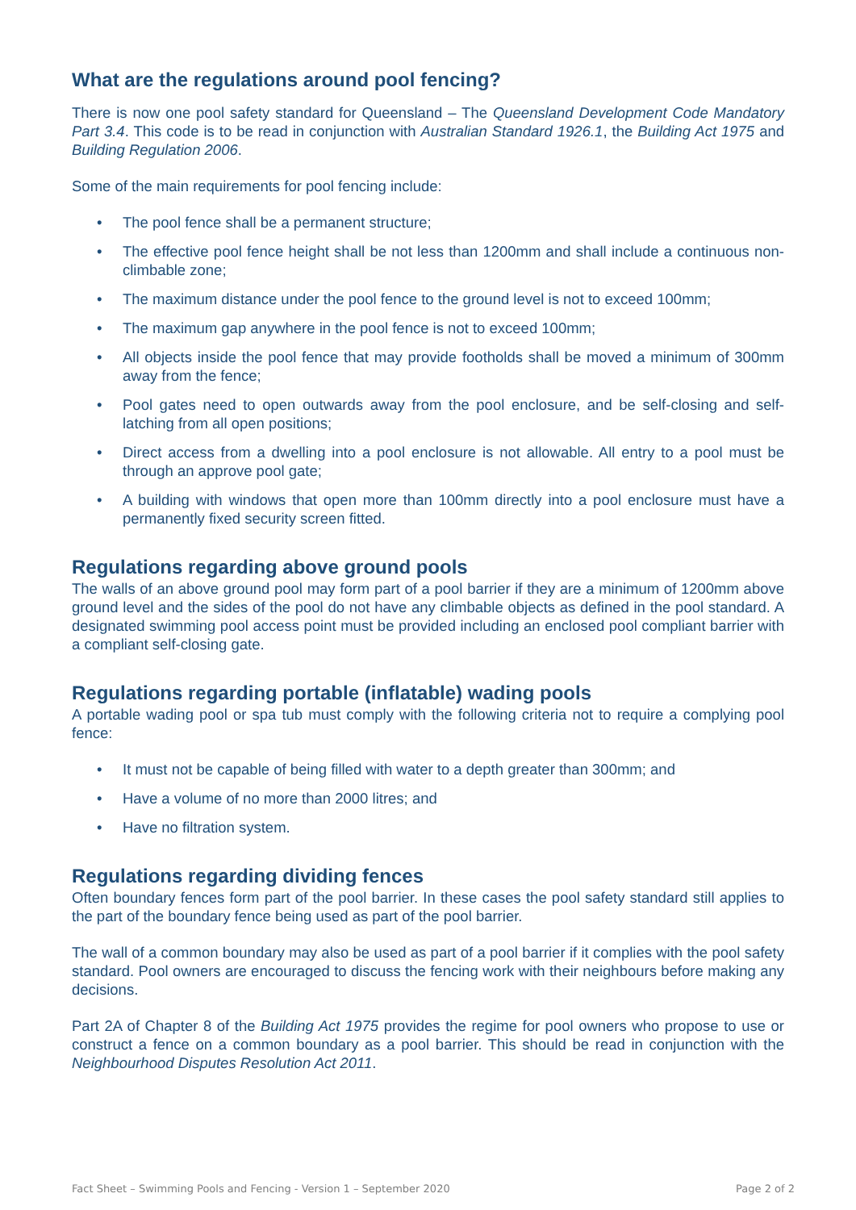What are the regulations around pool fencing?
There is now one pool safety standard for Queensland – The Queensland Development Code Mandatory Part 3.4. This code is to be read in conjunction with Australian Standard 1926.1, the Building Act 1975 and Building Regulation 2006.
Some of the main requirements for pool fencing include:
• The pool fence shall be a permanent structure;
• The effective pool fence height shall be not less than 1200mm and shall include a continuous non- climbable zone;
• The maximum distance under the pool fence to the ground level is not to exceed 100mm;
• The maximum gap anywhere in the pool fence is not to exceed 100mm;
• All objects inside the pool fence that may provide footholds shall be moved a minimum of 300mm away from the fence;
• Pool gates need to open outwards away from the pool enclosure, and be self-closing and self-latching from all open positions;
• Direct access from a dwelling into a pool enclosure is not allowable. All entry to a pool must be through an approve pool gate;
• A building with windows that open more than 100mm directly into a pool enclosure must have a permanently fixed security screen fitted.
Regulations regarding above ground pools
The walls of an above ground pool may form part of a pool barrier if they are a minimum of 1200mm above ground level and the sides of the pool do not have any climbable objects as defined in the pool standard. A designated swimming pool access point must be provided including an enclosed pool compliant barrier with a compliant self-closing gate.
Regulations regarding portable (inflatable) wading pools
A portable wading pool or spa tub must comply with the following criteria not to require a complying pool fence:
• It must not be capable of being filled with water to a depth greater than 300mm; and
• Have a volume of no more than 2000 litres; and
• Have no filtration system.
Regulations regarding dividing fences
Often boundary fences form part of the pool barrier. In these cases the pool safety standard still applies to the part of the boundary fence being used as part of the pool barrier.
The wall of a common boundary may also be used as part of a pool barrier if it complies with the pool safety standard. Pool owners are encouraged to discuss the fencing work with their neighbours before making any decisions.
Part 2A of Chapter 8 of the Building Act 1975 provides the regime for pool owners who propose to use or construct a fence on a common boundary as a pool barrier. This should be read in conjunction with the Neighbourhood Disputes Resolution Act 2011.
Fact Sheet – Swimming Pools and Fencing - Version 1 – September 2020 Page 2 of 2